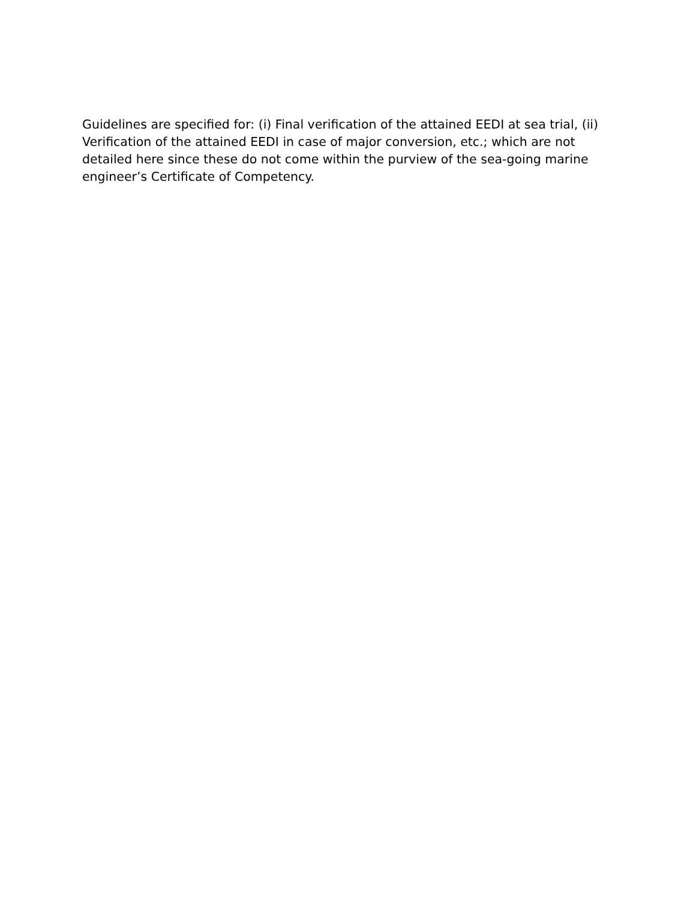Guidelines are specified for: (i) Final verification of the attained EEDI at sea trial, (ii) Verification of the attained EEDI in case of major conversion, etc.; which are not detailed here since these do not come within the purview of the sea-going marine engineer’s Certificate of Competency.